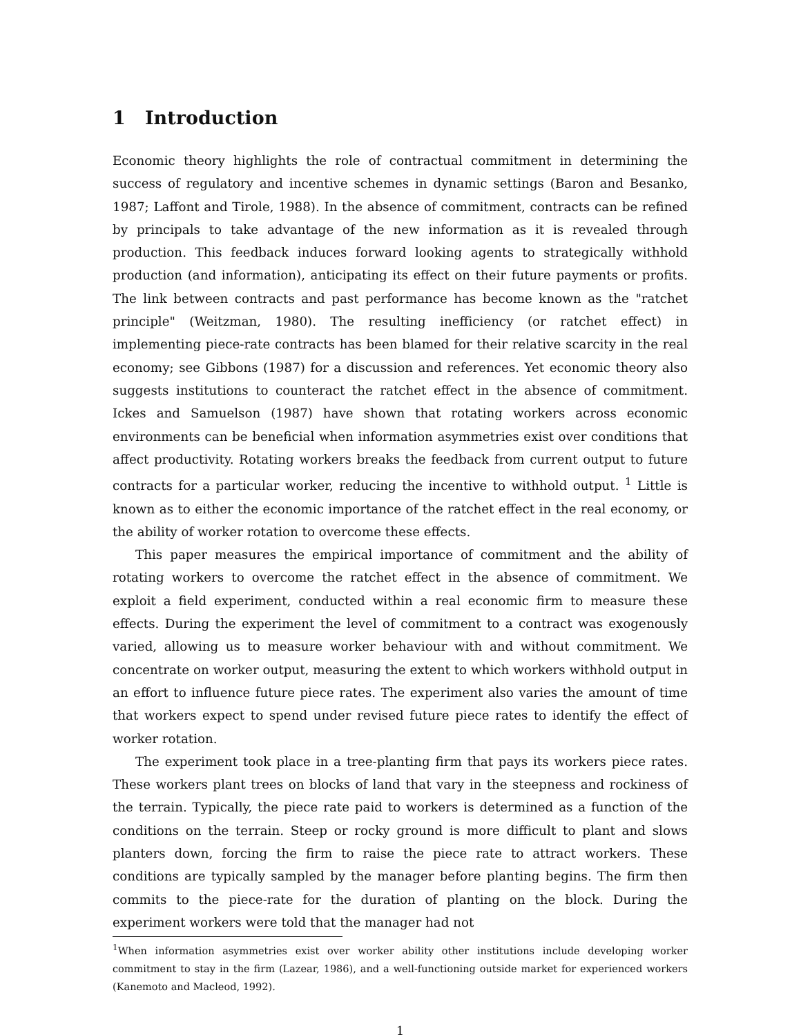1 Introduction
Economic theory highlights the role of contractual commitment in determining the success of regulatory and incentive schemes in dynamic settings (Baron and Besanko, 1987; Laffont and Tirole, 1988). In the absence of commitment, contracts can be refined by principals to take advantage of the new information as it is revealed through production. This feedback induces forward looking agents to strategically withhold production (and information), anticipating its effect on their future payments or profits. The link between contracts and past performance has become known as the "ratchet principle" (Weitzman, 1980). The resulting inefficiency (or ratchet effect) in implementing piece-rate contracts has been blamed for their relative scarcity in the real economy; see Gibbons (1987) for a discussion and references. Yet economic theory also suggests institutions to counteract the ratchet effect in the absence of commitment. Ickes and Samuelson (1987) have shown that rotating workers across economic environments can be beneficial when information asymmetries exist over conditions that affect productivity. Rotating workers breaks the feedback from current output to future contracts for a particular worker, reducing the incentive to withhold output. <sup>1</sup> Little is known as to either the economic importance of the ratchet effect in the real economy, or the ability of worker rotation to overcome these effects.
This paper measures the empirical importance of commitment and the ability of rotating workers to overcome the ratchet effect in the absence of commitment. We exploit a field experiment, conducted within a real economic firm to measure these effects. During the experiment the level of commitment to a contract was exogenously varied, allowing us to measure worker behaviour with and without commitment. We concentrate on worker output, measuring the extent to which workers withhold output in an effort to influence future piece rates. The experiment also varies the amount of time that workers expect to spend under revised future piece rates to identify the effect of worker rotation.
The experiment took place in a tree-planting firm that pays its workers piece rates. These workers plant trees on blocks of land that vary in the steepness and rockiness of the terrain. Typically, the piece rate paid to workers is determined as a function of the conditions on the terrain. Steep or rocky ground is more difficult to plant and slows planters down, forcing the firm to raise the piece rate to attract workers. These conditions are typically sampled by the manager before planting begins. The firm then commits to the piece-rate for the duration of planting on the block. During the experiment workers were told that the manager had not
<sup>1</sup> When information asymmetries exist over worker ability other institutions include developing worker commitment to stay in the firm (Lazear, 1986), and a well-functioning outside market for experienced workers (Kanemoto and Macleod, 1992).
1